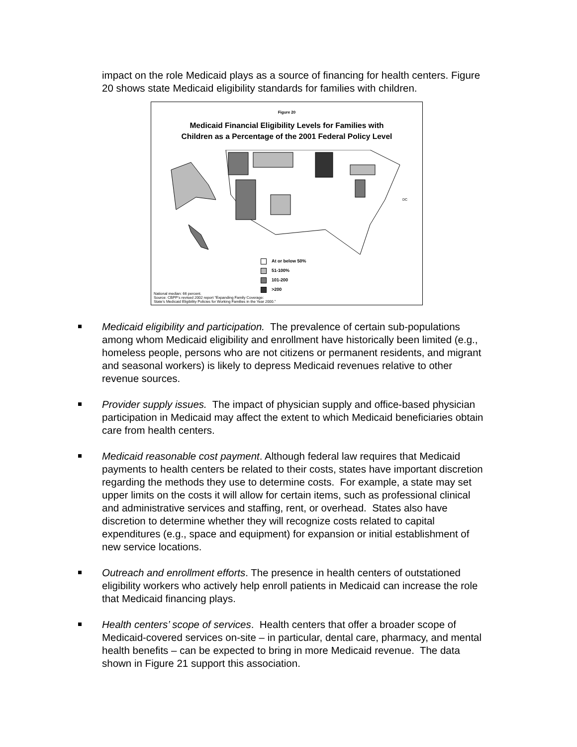impact on the role Medicaid plays as a source of financing for health centers. Figure 20 shows state Medicaid eligibility standards for families with children.
Figure 20
Medicaid Financial Eligibility Levels for Families with
Children as a Percentage of the 2001 Federal Policy Level
DC
At or below 50%
51-100%
101-200
>200
National median: 66 percent.
Source: CBPP’s revised 2002 report “Expanding Family Coverage:
State’s Medicaid Eligibility Policies for Working Families in the Year 2000.”
Medicaid eligibility and participation. The prevalence of certain sub-populations among whom Medicaid eligibility and enrollment have historically been limited (e.g., homeless people, persons who are not citizens or permanent residents, and migrant and seasonal workers) is likely to depress Medicaid revenues relative to other revenue sources.
Provider supply issues. The impact of physician supply and office-based physician participation in Medicaid may affect the extent to which Medicaid beneficiaries obtain care from health centers.
Medicaid reasonable cost payment. Although federal law requires that Medicaid payments to health centers be related to their costs, states have important discretion regarding the methods they use to determine costs. For example, a state may set upper limits on the costs it will allow for certain items, such as professional clinical and administrative services and staffing, rent, or overhead. States also have discretion to determine whether they will recognize costs related to capital expenditures (e.g., space and equipment) for expansion or initial establishment of new service locations.
Outreach and enrollment efforts. The presence in health centers of outstationed eligibility workers who actively help enroll patients in Medicaid can increase the role that Medicaid financing plays.
Health centers’ scope of services. Health centers that offer a broader scope of Medicaid-covered services on-site – in particular, dental care, pharmacy, and mental health benefits – can be expected to bring in more Medicaid revenue. The data shown in Figure 21 support this association.